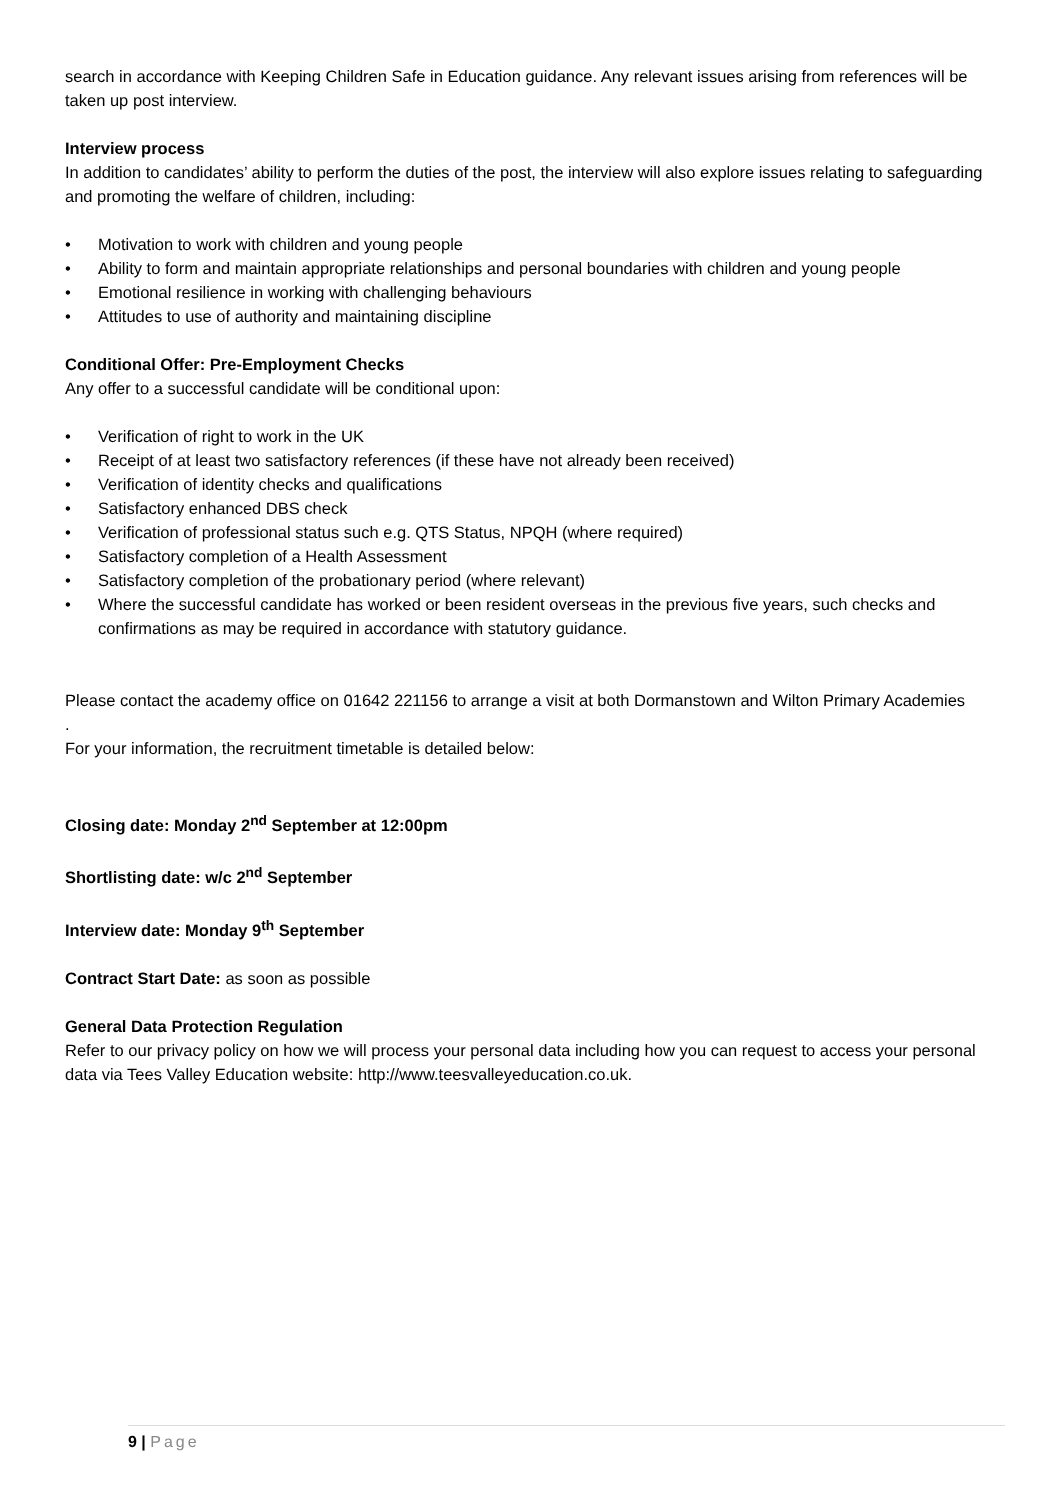search in accordance with Keeping Children Safe in Education guidance. Any relevant issues arising from references will be taken up post interview.
Interview process
In addition to candidates’ ability to perform the duties of the post, the interview will also explore issues relating to safeguarding and promoting the welfare of children, including:
• Motivation to work with children and young people
• Ability to form and maintain appropriate relationships and personal boundaries with children and young people
• Emotional resilience in working with challenging behaviours
• Attitudes to use of authority and maintaining discipline
Conditional Offer: Pre-Employment Checks
Any offer to a successful candidate will be conditional upon:
• Verification of right to work in the UK
• Receipt of at least two satisfactory references (if these have not already been received)
• Verification of identity checks and qualifications
• Satisfactory enhanced DBS check
• Verification of professional status such e.g. QTS Status, NPQH (where required)
• Satisfactory completion of a Health Assessment
• Satisfactory completion of the probationary period (where relevant)
• Where the successful candidate has worked or been resident overseas in the previous five years, such checks and confirmations as may be required in accordance with statutory guidance.
Please contact the academy office on 01642 221156 to arrange a visit at both Dormanstown and Wilton Primary Academies
.
For your information, the recruitment timetable is detailed below:
Closing date: Monday 2<sup>nd</sup> September at 12:00pm
Shortlisting date: w/c 2<sup>nd</sup> September
Interview date: Monday 9<sup>th</sup> September
Contract Start Date: as soon as possible
General Data Protection Regulation
Refer to our privacy policy on how we will process your personal data including how you can request to access your personal data via Tees Valley Education website: http://www.teesvalleyeducation.co.uk.
9 | Page